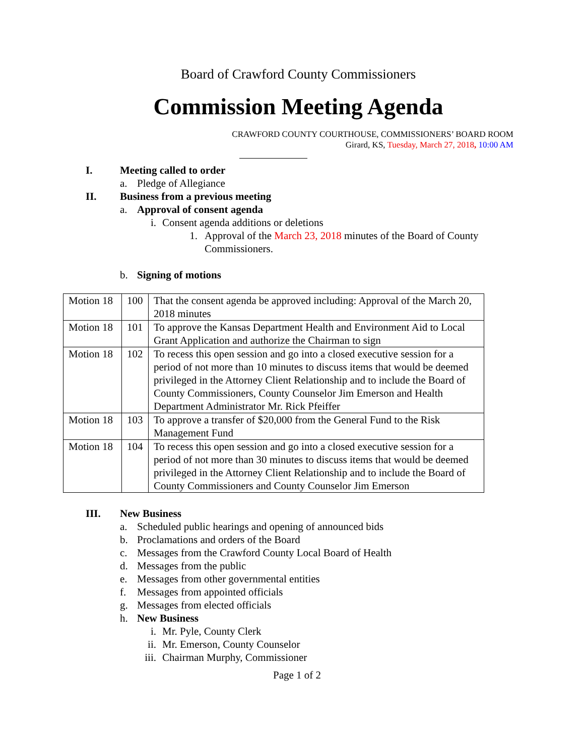Board of Crawford County Commissioners
Commission Meeting Agenda
CRAWFORD COUNTY COURTHOUSE, COMMISSIONERS’ BOARD ROOM
Girard, KS, Tuesday, March 27, 2018, 10:00 AM
I. Meeting called to order
a.
Pledge of Allegiance
II. Business from a previous meeting
a. Approval of consent agenda
i.
Consent agenda additions or deletions
1. Approval of the March 23, 2018 minutes of the Board of County
Commissioners.
b. Signing of motions
| Motion 18 | 100 | That the consent agenda be approved including: Approval of the March 20, 2018 minutes |
| Motion 18 | 101 | To approve the Kansas Department Health and Environment Aid to Local Grant Application and authorize the Chairman to sign |
| Motion 18 | 102 | To recess this open session and go into a closed executive session for a period of not more than 10 minutes to discuss items that would be deemed privileged in the Attorney Client Relationship and to include the Board of County Commissioners, County Counselor Jim Emerson and Health Department Administrator Mr. Rick Pfeiffer |
| Motion 18 | 103 | To approve a transfer of $20,000 from the General Fund to the Risk Management Fund |
| Motion 18 | 104 | To recess this open session and go into a closed executive session for a period of not more than 30 minutes to discuss items that would be deemed privileged in the Attorney Client Relationship and to include the Board of County Commissioners and County Counselor Jim Emerson |
III. New Business
a.
Scheduled public hearings and opening of announced bids
b.
Proclamations and orders of the Board
c.
Messages from the Crawford County Local Board of Health
d.
Messages from the public
e.
Messages from other governmental entities
f.
Messages from appointed officials
g.
Messages from elected officials
h. New Business
i.
Mr. Pyle, County Clerk
ii.
Mr. Emerson, County Counselor
iii.
Chairman Murphy, Commissioner
Page 1 of 2